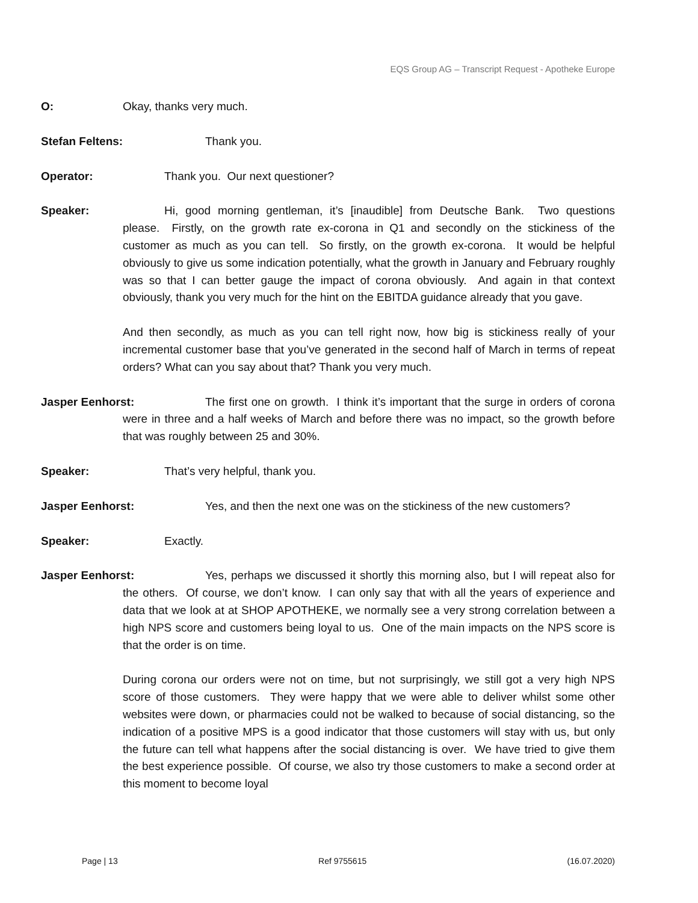EQS Group AG – Transcript Request - Apotheke Europe
O: Okay, thanks very much.
Stefan Feltens: Thank you.
Operator: Thank you. Our next questioner?
Speaker: Hi, good morning gentleman, it’s [inaudible] from Deutsche Bank. Two questions please. Firstly, on the growth rate ex-corona in Q1 and secondly on the stickiness of the customer as much as you can tell. So firstly, on the growth ex-corona. It would be helpful obviously to give us some indication potentially, what the growth in January and February roughly was so that I can better gauge the impact of corona obviously. And again in that context obviously, thank you very much for the hint on the EBITDA guidance already that you gave.
And then secondly, as much as you can tell right now, how big is stickiness really of your incremental customer base that you’ve generated in the second half of March in terms of repeat orders? What can you say about that? Thank you very much.
Jasper Eenhorst: The first one on growth. I think it’s important that the surge in orders of corona were in three and a half weeks of March and before there was no impact, so the growth before that was roughly between 25 and 30%.
Speaker: That’s very helpful, thank you.
Jasper Eenhorst: Yes, and then the next one was on the stickiness of the new customers?
Speaker: Exactly.
Jasper Eenhorst: Yes, perhaps we discussed it shortly this morning also, but I will repeat also for the others. Of course, we don’t know. I can only say that with all the years of experience and data that we look at at SHOP APOTHEKE, we normally see a very strong correlation between a high NPS score and customers being loyal to us. One of the main impacts on the NPS score is that the order is on time.
During corona our orders were not on time, but not surprisingly, we still got a very high NPS score of those customers. They were happy that we were able to deliver whilst some other websites were down, or pharmacies could not be walked to because of social distancing, so the indication of a positive MPS is a good indicator that those customers will stay with us, but only the future can tell what happens after the social distancing is over. We have tried to give them the best experience possible. Of course, we also try those customers to make a second order at this moment to become loyal
Page | 13 Ref 9755615 (16.07.2020)